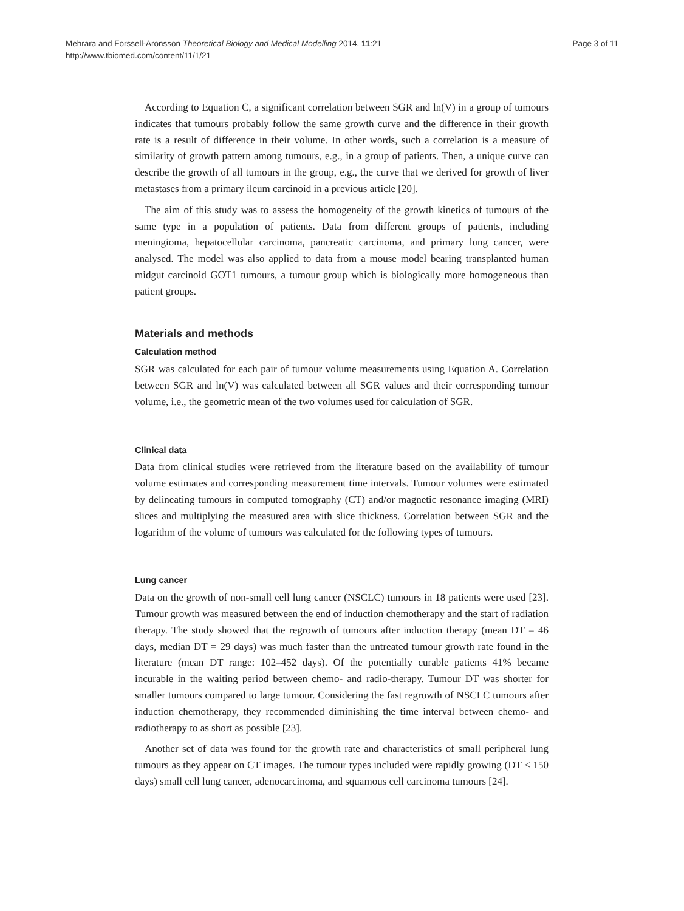Mehrara and Forssell-Aronsson Theoretical Biology and Medical Modelling 2014, 11:21
http://www.tbiomed.com/content/11/1/21
Page 3 of 11
According to Equation C, a significant correlation between SGR and ln(V) in a group of tumours indicates that tumours probably follow the same growth curve and the difference in their growth rate is a result of difference in their volume. In other words, such a correlation is a measure of similarity of growth pattern among tumours, e.g., in a group of patients. Then, a unique curve can describe the growth of all tumours in the group, e.g., the curve that we derived for growth of liver metastases from a primary ileum carcinoid in a previous article [20].
The aim of this study was to assess the homogeneity of the growth kinetics of tumours of the same type in a population of patients. Data from different groups of patients, including meningioma, hepatocellular carcinoma, pancreatic carcinoma, and primary lung cancer, were analysed. The model was also applied to data from a mouse model bearing transplanted human midgut carcinoid GOT1 tumours, a tumour group which is biologically more homogeneous than patient groups.
Materials and methods
Calculation method
SGR was calculated for each pair of tumour volume measurements using Equation A. Correlation between SGR and ln(V) was calculated between all SGR values and their corresponding tumour volume, i.e., the geometric mean of the two volumes used for calculation of SGR.
Clinical data
Data from clinical studies were retrieved from the literature based on the availability of tumour volume estimates and corresponding measurement time intervals. Tumour volumes were estimated by delineating tumours in computed tomography (CT) and/or magnetic resonance imaging (MRI) slices and multiplying the measured area with slice thickness. Correlation between SGR and the logarithm of the volume of tumours was calculated for the following types of tumours.
Lung cancer
Data on the growth of non-small cell lung cancer (NSCLC) tumours in 18 patients were used [23]. Tumour growth was measured between the end of induction chemotherapy and the start of radiation therapy. The study showed that the regrowth of tumours after induction therapy (mean DT = 46 days, median DT = 29 days) was much faster than the untreated tumour growth rate found in the literature (mean DT range: 102–452 days). Of the potentially curable patients 41% became incurable in the waiting period between chemo- and radio-therapy. Tumour DT was shorter for smaller tumours compared to large tumour. Considering the fast regrowth of NSCLC tumours after induction chemotherapy, they recommended diminishing the time interval between chemo- and radiotherapy to as short as possible [23].
Another set of data was found for the growth rate and characteristics of small peripheral lung tumours as they appear on CT images. The tumour types included were rapidly growing (DT < 150 days) small cell lung cancer, adenocarcinoma, and squamous cell carcinoma tumours [24].